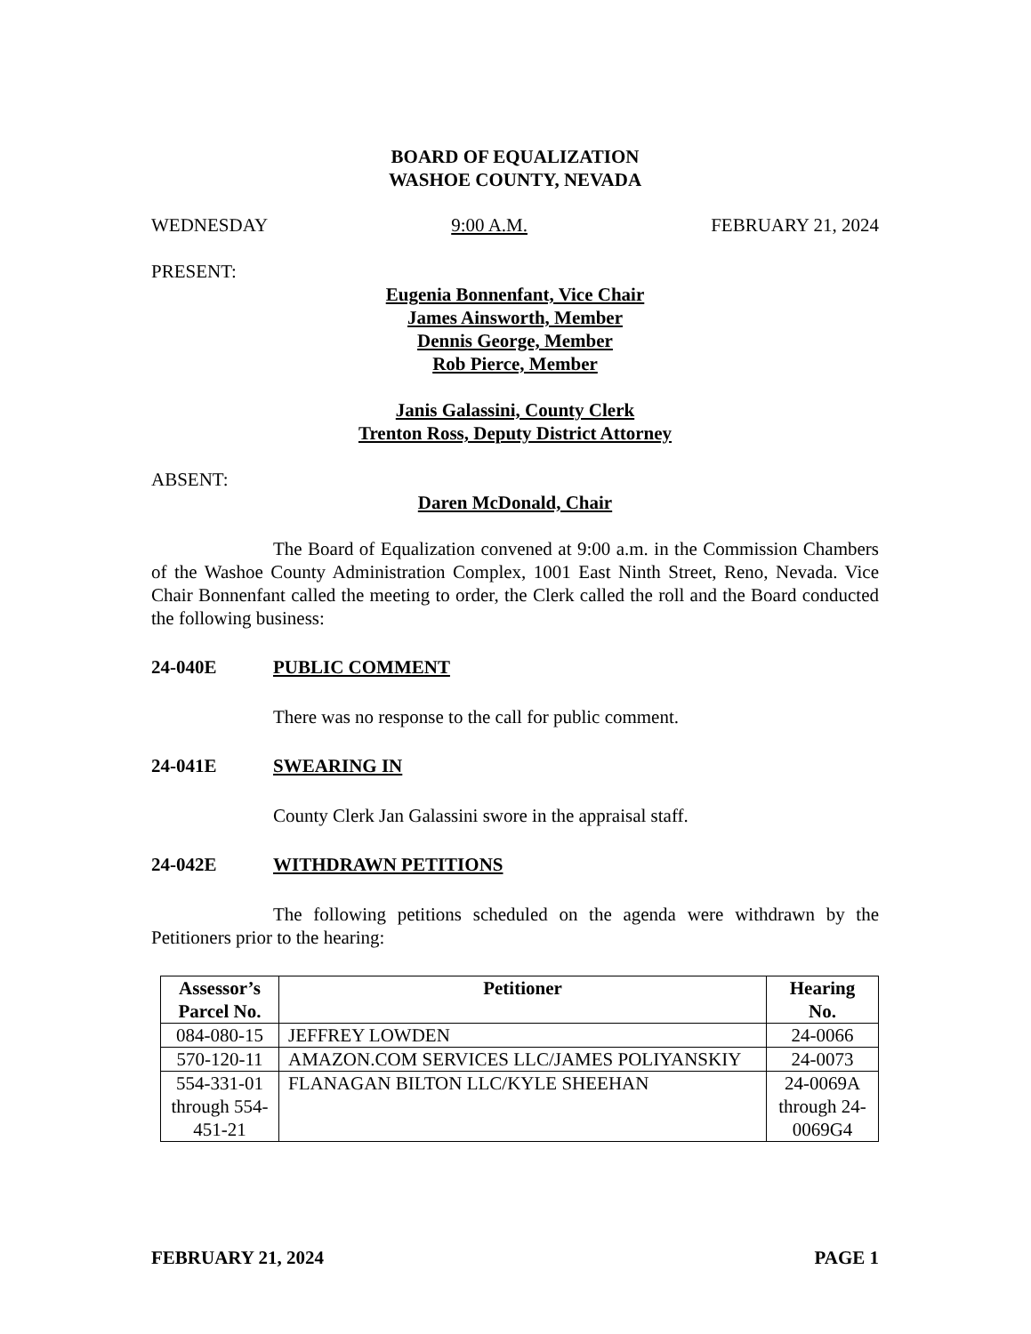BOARD OF EQUALIZATION
WASHOE COUNTY, NEVADA
WEDNESDAY 9:00 A.M. FEBRUARY 21, 2024
PRESENT:
Eugenia Bonnenfant, Vice Chair
James Ainsworth, Member
Dennis George, Member
Rob Pierce, Member
Janis Galassini, County Clerk
Trenton Ross, Deputy District Attorney
ABSENT:
Daren McDonald, Chair
The Board of Equalization convened at 9:00 a.m. in the Commission Chambers of the Washoe County Administration Complex, 1001 East Ninth Street, Reno, Nevada. Vice Chair Bonnenfant called the meeting to order, the Clerk called the roll and the Board conducted the following business:
24-040E PUBLIC COMMENT
There was no response to the call for public comment.
24-041E SWEARING IN
County Clerk Jan Galassini swore in the appraisal staff.
24-042E WITHDRAWN PETITIONS
The following petitions scheduled on the agenda were withdrawn by the Petitioners prior to the hearing:
| Assessor’s Parcel No. | Petitioner | Hearing No. |
| --- | --- | --- |
| 084-080-15 | JEFFREY LOWDEN | 24-0066 |
| 570-120-11 | AMAZON.COM SERVICES LLC/JAMES POLIYANSKIY | 24-0073 |
| 554-331-01 through 554-451-21 | FLANAGAN BILTON LLC/KYLE SHEEHAN | 24-0069A through 24-0069G4 |
FEBRUARY 21, 2024 PAGE 1